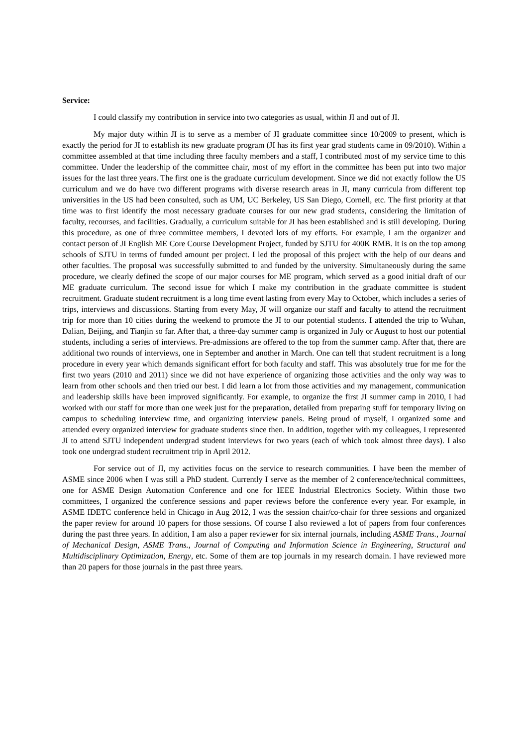Service:
I could classify my contribution in service into two categories as usual, within JI and out of JI.
My major duty within JI is to serve as a member of JI graduate committee since 10/2009 to present, which is exactly the period for JI to establish its new graduate program (JI has its first year grad students came in 09/2010). Within a committee assembled at that time including three faculty members and a staff, I contributed most of my service time to this committee. Under the leadership of the committee chair, most of my effort in the committee has been put into two major issues for the last three years. The first one is the graduate curriculum development. Since we did not exactly follow the US curriculum and we do have two different programs with diverse research areas in JI, many curricula from different top universities in the US had been consulted, such as UM, UC Berkeley, US San Diego, Cornell, etc. The first priority at that time was to first identify the most necessary graduate courses for our new grad students, considering the limitation of faculty, recourses, and facilities. Gradually, a curriculum suitable for JI has been established and is still developing. During this procedure, as one of three committee members, I devoted lots of my efforts. For example, I am the organizer and contact person of JI English ME Core Course Development Project, funded by SJTU for 400K RMB. It is on the top among schools of SJTU in terms of funded amount per project. I led the proposal of this project with the help of our deans and other faculties. The proposal was successfully submitted to and funded by the university. Simultaneously during the same procedure, we clearly defined the scope of our major courses for ME program, which served as a good initial draft of our ME graduate curriculum. The second issue for which I make my contribution in the graduate committee is student recruitment. Graduate student recruitment is a long time event lasting from every May to October, which includes a series of trips, interviews and discussions. Starting from every May, JI will organize our staff and faculty to attend the recruitment trip for more than 10 cities during the weekend to promote the JI to our potential students. I attended the trip to Wuhan, Dalian, Beijing, and Tianjin so far. After that, a three-day summer camp is organized in July or August to host our potential students, including a series of interviews. Pre-admissions are offered to the top from the summer camp. After that, there are additional two rounds of interviews, one in September and another in March. One can tell that student recruitment is a long procedure in every year which demands significant effort for both faculty and staff. This was absolutely true for me for the first two years (2010 and 2011) since we did not have experience of organizing those activities and the only way was to learn from other schools and then tried our best. I did learn a lot from those activities and my management, communication and leadership skills have been improved significantly. For example, to organize the first JI summer camp in 2010, I had worked with our staff for more than one week just for the preparation, detailed from preparing stuff for temporary living on campus to scheduling interview time, and organizing interview panels. Being proud of myself, I organized some and attended every organized interview for graduate students since then. In addition, together with my colleagues, I represented JI to attend SJTU independent undergrad student interviews for two years (each of which took almost three days). I also took one undergrad student recruitment trip in April 2012.
For service out of JI, my activities focus on the service to research communities. I have been the member of ASME since 2006 when I was still a PhD student. Currently I serve as the member of 2 conference/technical committees, one for ASME Design Automation Conference and one for IEEE Industrial Electronics Society. Within those two committees, I organized the conference sessions and paper reviews before the conference every year. For example, in ASME IDETC conference held in Chicago in Aug 2012, I was the session chair/co-chair for three sessions and organized the paper review for around 10 papers for those sessions. Of course I also reviewed a lot of papers from four conferences during the past three years. In addition, I am also a paper reviewer for six internal journals, including ASME Trans., Journal of Mechanical Design, ASME Trans., Journal of Computing and Information Science in Engineering, Structural and Multidisciplinary Optimization, Energy, etc. Some of them are top journals in my research domain. I have reviewed more than 20 papers for those journals in the past three years.